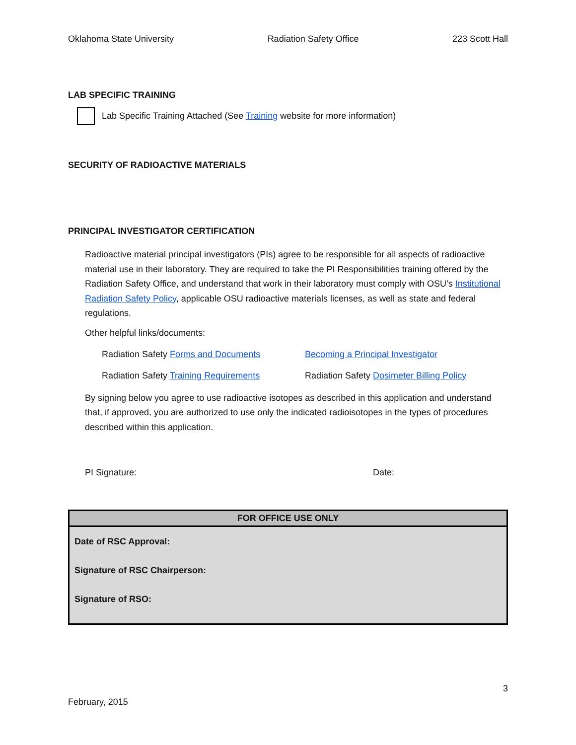Oklahoma State University Radiation Safety Office 223 Scott Hall
LAB SPECIFIC TRAINING
Lab Specific Training Attached (See Training website for more information)
SECURITY OF RADIOACTIVE MATERIALS
PRINCIPAL INVESTIGATOR CERTIFICATION
Radioactive material principal investigators (PIs) agree to be responsible for all aspects of radioactive material use in their laboratory. They are required to take the PI Responsibilities training offered by the Radiation Safety Office, and understand that work in their laboratory must comply with OSU’s Institutional Radiation Safety Policy, applicable OSU radioactive materials licenses, as well as state and federal regulations.
Other helpful links/documents:
Radiation Safety Forms and Documents Becoming a Principal Investigator Radiation Safety Training Requirements Radiation Safety Dosimeter Billing Policy
By signing below you agree to use radioactive isotopes as described in this application and understand that, if approved, you are authorized to use only the indicated radioisotopes in the types of procedures described within this application.
PI Signature: Date:
| FOR OFFICE USE ONLY |
| --- |
| Date of RSC Approval: |
| Signature of RSC Chairperson: |
| Signature of RSO: |
3
February, 2015